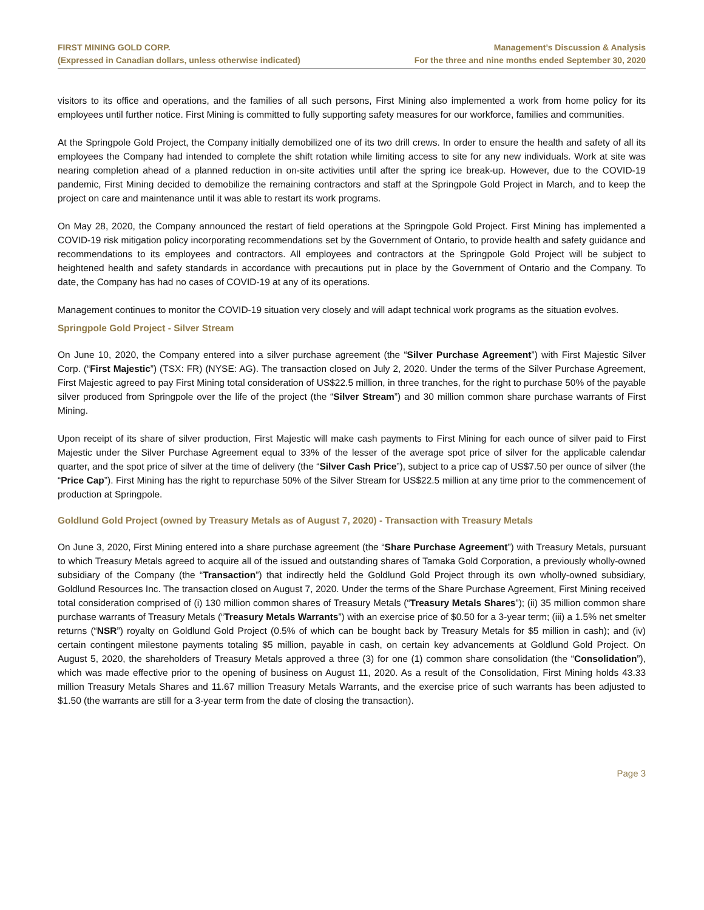FIRST MINING GOLD CORP.
(Expressed in Canadian dollars, unless otherwise indicated)
Management’s Discussion & Analysis
For the three and nine months ended September 30, 2020
visitors to its office and operations, and the families of all such persons, First Mining also implemented a work from home policy for its employees until further notice. First Mining is committed to fully supporting safety measures for our workforce, families and communities.
At the Springpole Gold Project, the Company initially demobilized one of its two drill crews. In order to ensure the health and safety of all its employees the Company had intended to complete the shift rotation while limiting access to site for any new individuals. Work at site was nearing completion ahead of a planned reduction in on-site activities until after the spring ice break-up. However, due to the COVID-19 pandemic, First Mining decided to demobilize the remaining contractors and staff at the Springpole Gold Project in March, and to keep the project on care and maintenance until it was able to restart its work programs.
On May 28, 2020, the Company announced the restart of field operations at the Springpole Gold Project. First Mining has implemented a COVID-19 risk mitigation policy incorporating recommendations set by the Government of Ontario, to provide health and safety guidance and recommendations to its employees and contractors. All employees and contractors at the Springpole Gold Project will be subject to heightened health and safety standards in accordance with precautions put in place by the Government of Ontario and the Company. To date, the Company has had no cases of COVID-19 at any of its operations.
Management continues to monitor the COVID-19 situation very closely and will adapt technical work programs as the situation evolves.
Springpole Gold Project - Silver Stream
On June 10, 2020, the Company entered into a silver purchase agreement (the “Silver Purchase Agreement”) with First Majestic Silver Corp. (“First Majestic”) (TSX: FR) (NYSE: AG). The transaction closed on July 2, 2020. Under the terms of the Silver Purchase Agreement, First Majestic agreed to pay First Mining total consideration of US$22.5 million, in three tranches, for the right to purchase 50% of the payable silver produced from Springpole over the life of the project (the “Silver Stream”) and 30 million common share purchase warrants of First Mining.
Upon receipt of its share of silver production, First Majestic will make cash payments to First Mining for each ounce of silver paid to First Majestic under the Silver Purchase Agreement equal to 33% of the lesser of the average spot price of silver for the applicable calendar quarter, and the spot price of silver at the time of delivery (the “Silver Cash Price”), subject to a price cap of US$7.50 per ounce of silver (the “Price Cap”). First Mining has the right to repurchase 50% of the Silver Stream for US$22.5 million at any time prior to the commencement of production at Springpole.
Goldlund Gold Project (owned by Treasury Metals as of August 7, 2020) - Transaction with Treasury Metals
On June 3, 2020, First Mining entered into a share purchase agreement (the “Share Purchase Agreement”) with Treasury Metals, pursuant to which Treasury Metals agreed to acquire all of the issued and outstanding shares of Tamaka Gold Corporation, a previously wholly-owned subsidiary of the Company (the “Transaction”) that indirectly held the Goldlund Gold Project through its own wholly-owned subsidiary, Goldlund Resources Inc. The transaction closed on August 7, 2020. Under the terms of the Share Purchase Agreement, First Mining received total consideration comprised of (i) 130 million common shares of Treasury Metals (“Treasury Metals Shares”); (ii) 35 million common share purchase warrants of Treasury Metals (“Treasury Metals Warrants”) with an exercise price of $0.50 for a 3-year term; (iii) a 1.5% net smelter returns (“NSR”) royalty on Goldlund Gold Project (0.5% of which can be bought back by Treasury Metals for $5 million in cash); and (iv) certain contingent milestone payments totaling $5 million, payable in cash, on certain key advancements at Goldlund Gold Project. On August 5, 2020, the shareholders of Treasury Metals approved a three (3) for one (1) common share consolidation (the “Consolidation”), which was made effective prior to the opening of business on August 11, 2020. As a result of the Consolidation, First Mining holds 43.33 million Treasury Metals Shares and 11.67 million Treasury Metals Warrants, and the exercise price of such warrants has been adjusted to $1.50 (the warrants are still for a 3-year term from the date of closing the transaction).
Page 3